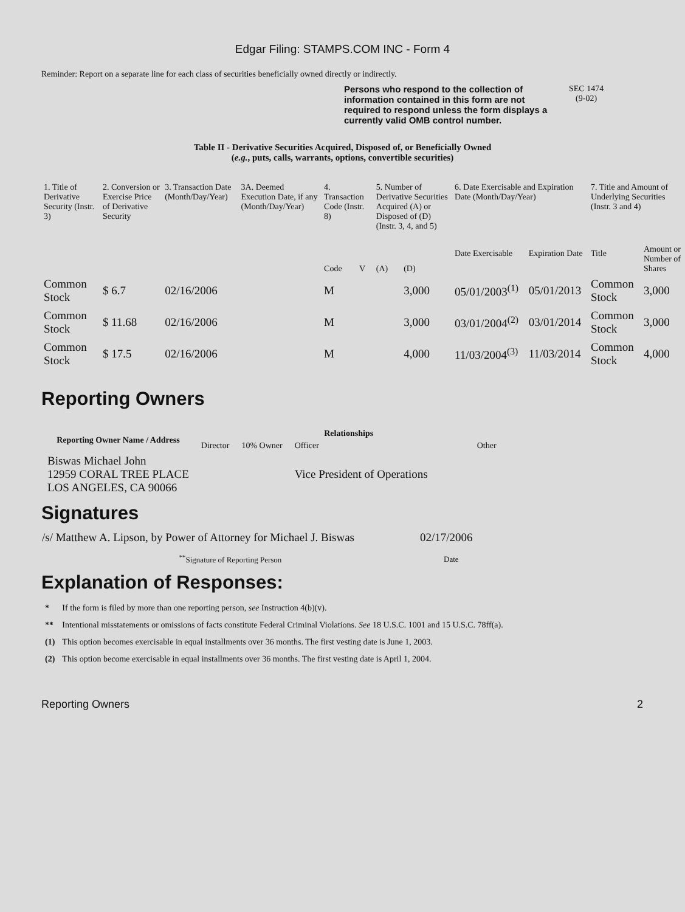Edgar Filing: STAMPS.COM INC - Form 4
Reminder: Report on a separate line for each class of securities beneficially owned directly or indirectly.
Persons who respond to the collection of information contained in this form are not required to respond unless the form displays a currently valid OMB control number. SEC 1474
(9-02)
Table II - Derivative Securities Acquired, Disposed of, or Beneficially Owned
(e.g., puts, calls, warrants, options, convertible securities)
| 1. Title of Derivative Security (Instr. 3) | 2. Conversion or Exercise Price of Derivative Security | 3. Transaction Date (Month/Day/Year) | 3A. Deemed Execution Date, if any (Month/Day/Year) | 4. Transaction Code (Instr. 8) | | 5. Number of Derivative Securities Acquired (A) or Disposed of (D) (Instr. 3, 4, and 5) | | 6. Date Exercisable and Expiration Date (Month/Day/Year) | | 7. Title and Amount of Underlying Securities (Instr. 3 and 4) | |
| | | | | Code | V | (A) | (D) | Date Exercisable | Expiration Date | Title | Amount or Number of Shares |
| Common Stock | $ 6.7 | 02/16/2006 | | M | | | 3,000 | 05/01/2003<sup>(1)</sup> | 05/01/2013 | Common Stock | 3,000 |
| Common Stock | $ 11.68 | 02/16/2006 | | M | | | 3,000 | 03/01/2004<sup>(2)</sup> | 03/01/2014 | Common Stock | 3,000 |
| Common Stock | $ 17.5 | 02/16/2006 | | M | | | 4,000 | 11/03/2004<sup>(3)</sup> | 11/03/2014 | Common Stock | 4,000 |
Reporting Owners
| Reporting Owner Name / Address | Relationships | | | |
| --- | --- | --- | --- | --- |
| | Director | 10% Owner | Officer | Other |
| Biswas Michael John 12959 CORAL TREE PLACE LOS ANGELES, CA 90066 | | | Vice President of Operations | |
Signatures
| /s/ Matthew A. Lipson, by Power of Attorney for Michael J. Biswas | 02/17/2006 |
| <sup>**</sup> Signature of Reporting Person | Date |
Explanation of Responses:
| * | If the form is filed by more than one reporting person, see Instruction 4(b)(v). |
| ** | Intentional misstatements or omissions of facts constitute Federal Criminal Violations. See 18 U.S.C. 1001 and 15 U.S.C. 78ff(a). |
| (1) | This option becomes exercisable in equal installments over 36 months. The first vesting date is June 1, 2003. |
| (2) | This option become exercisable in equal installments over 36 months. The first vesting date is April 1, 2004. |
Reporting Owners 2